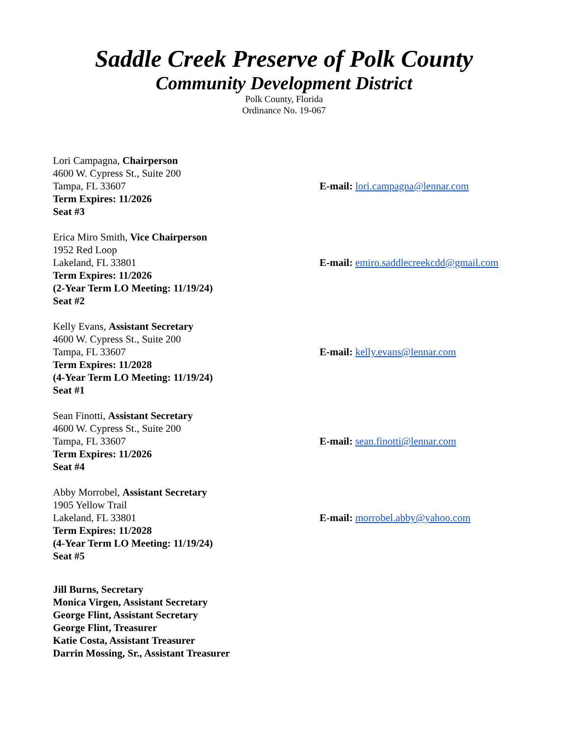Saddle Creek Preserve of Polk County
Community Development District
Polk County, Florida
Ordinance No. 19-067
Lori Campagna, Chairperson
4600 W. Cypress St., Suite 200
Tampa, FL 33607
Term Expires: 11/2026
Seat #3
E-mail: lori.campagna@lennar.com
Erica Miro Smith, Vice Chairperson
1952 Red Loop
Lakeland, FL 33801
Term Expires: 11/2026
(2-Year Term LO Meeting: 11/19/24)
Seat #2
E-mail: emiro.saddlecreekcdd@gmail.com
Kelly Evans, Assistant Secretary
4600 W. Cypress St., Suite 200
Tampa, FL 33607
Term Expires: 11/2028
(4-Year Term LO Meeting: 11/19/24)
Seat #1
E-mail: kelly.evans@lennar.com
Sean Finotti, Assistant Secretary
4600 W. Cypress St., Suite 200
Tampa, FL 33607
Term Expires: 11/2026
Seat #4
E-mail: sean.finotti@lennar.com
Abby Morrobel, Assistant Secretary
1905 Yellow Trail
Lakeland, FL 33801
Term Expires: 11/2028
(4-Year Term LO Meeting: 11/19/24)
Seat #5
E-mail: morrobel.abby@yahoo.com
Jill Burns, Secretary
Monica Virgen, Assistant Secretary
George Flint, Assistant Secretary
George Flint, Treasurer
Katie Costa, Assistant Treasurer
Darrin Mossing, Sr., Assistant Treasurer